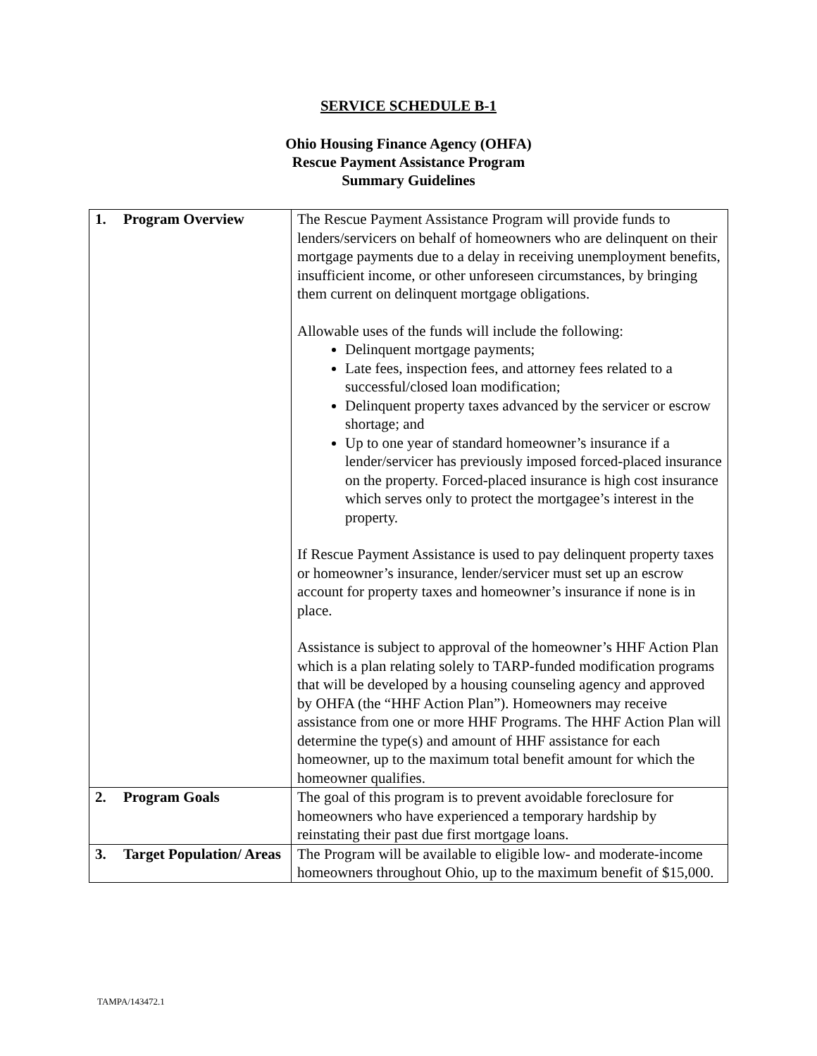SERVICE SCHEDULE B-1
Ohio Housing Finance Agency (OHFA)
Rescue Payment Assistance Program
Summary Guidelines
| 1. | Program Overview | The Rescue Payment Assistance Program will provide funds to lenders/servicers on behalf of homeowners who are delinquent on their mortgage payments due to a delay in receiving unemployment benefits, insufficient income, or other unforeseen circumstances, by bringing them current on delinquent mortgage obligations. Allowable uses of the funds will include the following: Delinquent mortgage payments; Late fees, inspection fees, and attorney fees related to a successful/closed loan modification; Delinquent property taxes advanced by the servicer or escrow shortage; and Up to one year of standard homeowner’s insurance if a lender/servicer has previously imposed forced-placed insurance on the property. Forced-placed insurance is high cost insurance which serves only to protect the mortgagee’s interest in the property. If Rescue Payment Assistance is used to pay delinquent property taxes or homeowner’s insurance, lender/servicer must set up an escrow account for property taxes and homeowner’s insurance if none is in place. Assistance is subject to approval of the homeowner’s HHF Action Plan which is a plan relating solely to TARP-funded modification programs that will be developed by a housing counseling agency and approved by OHFA (the “HHF Action Plan”). Homeowners may receive assistance from one or more HHF Programs. The HHF Action Plan will determine the type(s) and amount of HHF assistance for each homeowner, up to the maximum total benefit amount for which the homeowner qualifies. |
| 2. | Program Goals | The goal of this program is to prevent avoidable foreclosure for homeowners who have experienced a temporary hardship by reinstating their past due first mortgage loans. |
| 3. | Target Population/ Areas | The Program will be available to eligible low- and moderate-income homeowners throughout Ohio, up to the maximum benefit of $15,000. |
TAMPA/143472.1